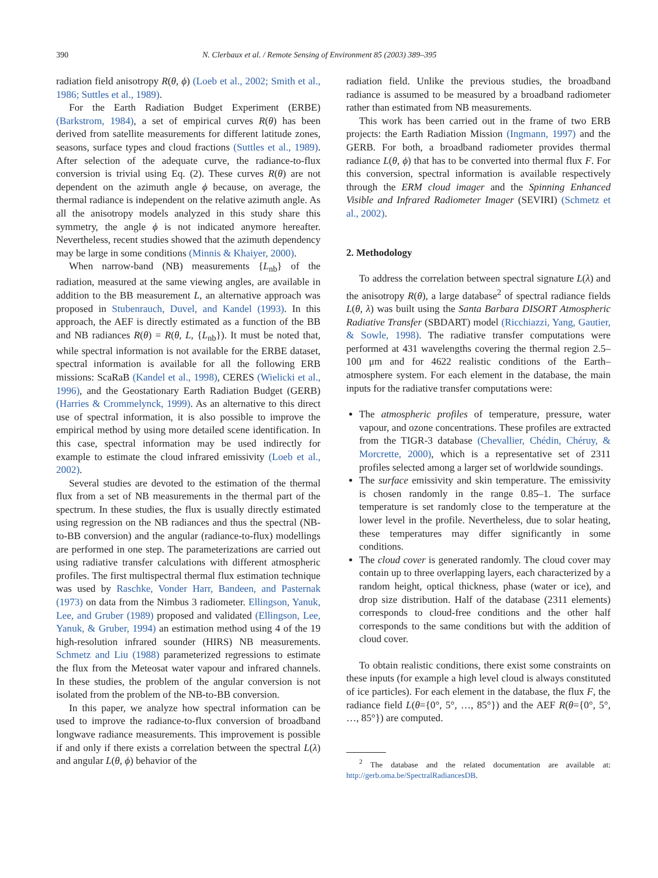390 N. Clerbaux et al. / Remote Sensing of Environment 85 (2003) 389–395
radiation field anisotropy R(θ, ϕ) (Loeb et al., 2002; Smith et al., 1986; Suttles et al., 1989).
For the Earth Radiation Budget Experiment (ERBE) (Barkstrom, 1984), a set of empirical curves R(θ) has been derived from satellite measurements for different latitude zones, seasons, surface types and cloud fractions (Suttles et al., 1989). After selection of the adequate curve, the radiance-to-flux conversion is trivial using Eq. (2). These curves R(θ) are not dependent on the azimuth angle ϕ because, on average, the thermal radiance is independent on the relative azimuth angle. As all the anisotropy models analyzed in this study share this symmetry, the angle ϕ is not indicated anymore hereafter. Nevertheless, recent studies showed that the azimuth dependency may be large in some conditions (Minnis & Khaiyer, 2000).
When narrow-band (NB) measurements {L<sub>nb</sub>} of the radiation, measured at the same viewing angles, are available in addition to the BB measurement L, an alternative approach was proposed in Stubenrauch, Duvel, and Kandel (1993). In this approach, the AEF is directly estimated as a function of the BB and NB radiances R(θ) = R(θ, L, {L<sub>nb</sub>}). It must be noted that, while spectral information is not available for the ERBE dataset, spectral information is available for all the following ERB missions: ScaRaB (Kandel et al., 1998), CERES (Wielicki et al., 1996), and the Geostationary Earth Radiation Budget (GERB) (Harries & Crommelynck, 1999). As an alternative to this direct use of spectral information, it is also possible to improve the empirical method by using more detailed scene identification. In this case, spectral information may be used indirectly for example to estimate the cloud infrared emissivity (Loeb et al., 2002).
Several studies are devoted to the estimation of the thermal flux from a set of NB measurements in the thermal part of the spectrum. In these studies, the flux is usually directly estimated using regression on the NB radiances and thus the spectral (NB-to-BB conversion) and the angular (radiance-to-flux) modellings are performed in one step. The parameterizations are carried out using radiative transfer calculations with different atmospheric profiles. The first multispectral thermal flux estimation technique was used by Raschke, Vonder Harr, Bandeen, and Pasternak (1973) on data from the Nimbus 3 radiometer. Ellingson, Yanuk, Lee, and Gruber (1989) proposed and validated (Ellingson, Lee, Yanuk, & Gruber, 1994) an estimation method using 4 of the 19 high-resolution infrared sounder (HIRS) NB measurements. Schmetz and Liu (1988) parameterized regressions to estimate the flux from the Meteosat water vapour and infrared channels. In these studies, the problem of the angular conversion is not isolated from the problem of the NB-to-BB conversion.
In this paper, we analyze how spectral information can be used to improve the radiance-to-flux conversion of broadband longwave radiance measurements. This improvement is possible if and only if there exists a correlation between the spectral L(λ) and angular L(θ, ϕ) behavior of the
radiation field. Unlike the previous studies, the broadband radiance is assumed to be measured by a broadband radiometer rather than estimated from NB measurements.
This work has been carried out in the frame of two ERB projects: the Earth Radiation Mission (Ingmann, 1997) and the GERB. For both, a broadband radiometer provides thermal radiance L(θ, ϕ) that has to be converted into thermal flux F. For this conversion, spectral information is available respectively through the ERM cloud imager and the Spinning Enhanced Visible and Infrared Radiometer Imager (SEVIRI) (Schmetz et al., 2002).
2. Methodology
To address the correlation between spectral signature L(λ) and the anisotropy R(θ), a large database<sup>2</sup> of spectral radiance fields L(θ, λ) was built using the Santa Barbara DISORT Atmospheric Radiative Transfer (SBDART) model (Ricchiazzi, Yang, Gautier, & Sowle, 1998). The radiative transfer computations were performed at 431 wavelengths covering the thermal region 2.5–100 μm and for 4622 realistic conditions of the Earth–atmosphere system. For each element in the database, the main inputs for the radiative transfer computations were:
The atmospheric profiles of temperature, pressure, water vapour, and ozone concentrations. These profiles are extracted from the TIGR-3 database (Chevallier, Chédin, Chéruy, & Morcrette, 2000), which is a representative set of 2311 profiles selected among a larger set of worldwide soundings.
The surface emissivity and skin temperature. The emissivity is chosen randomly in the range 0.85–1. The surface temperature is set randomly close to the temperature at the lower level in the profile. Nevertheless, due to solar heating, these temperatures may differ significantly in some conditions.
The cloud cover is generated randomly. The cloud cover may contain up to three overlapping layers, each characterized by a random height, optical thickness, phase (water or ice), and drop size distribution. Half of the database (2311 elements) corresponds to cloud-free conditions and the other half corresponds to the same conditions but with the addition of cloud cover.
To obtain realistic conditions, there exist some constraints on these inputs (for example a high level cloud is always constituted of ice particles). For each element in the database, the flux F, the radiance field L(θ={0°, 5°, …, 85°}) and the AEF R(θ={0°, 5°, …, 85°}) are computed.
<sup>2</sup> The database and the related documentation are available at: http://gerb.oma.be/SpectralRadiancesDB.